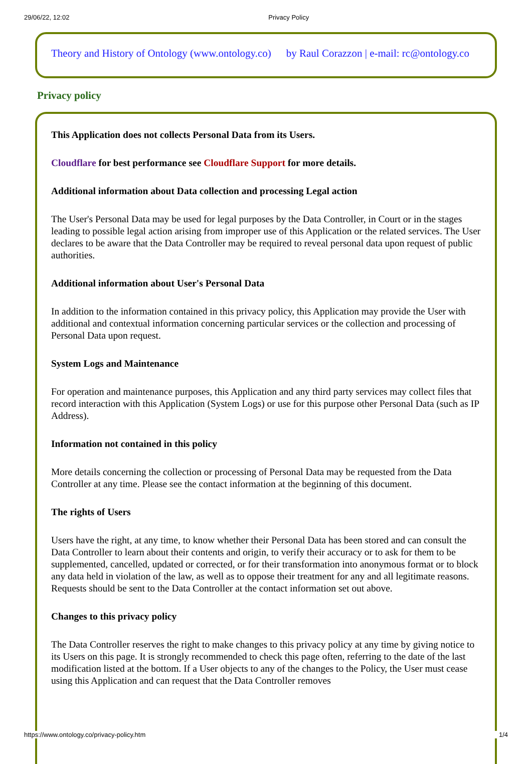29/06/22, 12:02 Privacy Policy
Theory and History of Ontology (www.ontology.co) by Raul Corazzon | e-mail: rc@ontology.co
Privacy policy
This Application does not collects Personal Data from its Users.
Cloudflare for best performance see Cloudflare Support for more details.
Additional information about Data collection and processing Legal action
The User's Personal Data may be used for legal purposes by the Data Controller, in Court or in the stages leading to possible legal action arising from improper use of this Application or the related services. The User declares to be aware that the Data Controller may be required to reveal personal data upon request of public authorities.
Additional information about User's Personal Data
In addition to the information contained in this privacy policy, this Application may provide the User with additional and contextual information concerning particular services or the collection and processing of Personal Data upon request.
System Logs and Maintenance
For operation and maintenance purposes, this Application and any third party services may collect files that record interaction with this Application (System Logs) or use for this purpose other Personal Data (such as IP Address).
Information not contained in this policy
More details concerning the collection or processing of Personal Data may be requested from the Data Controller at any time. Please see the contact information at the beginning of this document.
The rights of Users
Users have the right, at any time, to know whether their Personal Data has been stored and can consult the Data Controller to learn about their contents and origin, to verify their accuracy or to ask for them to be supplemented, cancelled, updated or corrected, or for their transformation into anonymous format or to block any data held in violation of the law, as well as to oppose their treatment for any and all legitimate reasons. Requests should be sent to the Data Controller at the contact information set out above.
Changes to this privacy policy
The Data Controller reserves the right to make changes to this privacy policy at any time by giving notice to its Users on this page. It is strongly recommended to check this page often, referring to the date of the last modification listed at the bottom. If a User objects to any of the changes to the Policy, the User must cease using this Application and can request that the Data Controller removes
https://www.ontology.co/privacy-policy.htm 1/4